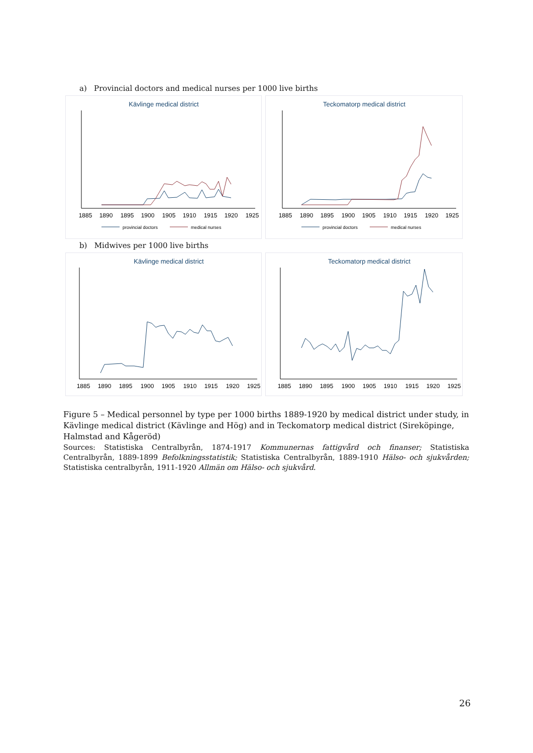a) Provincial doctors and medical nurses per 1000 live births
Kävlinge medical district
Teckomatorp medical district
1885
1890
1895
1900
1905
1910
1915
1920
1925
1885
1890
1895
1900
1905
1910
1915
1920
1925
provincial doctors
medical nurses
provincial doctors
medical nurses
b) Midwives per 1000 live births
Kävlinge medical district
Teckomatorp medical district
1885
1890
1895
1900
1905
1910
1915
1920
1925
1885
1890
1895
1900
1905
1910
1915
1920
1925
Figure 5 – Medical personnel by type per 1000 births 1889-1920 by medical district under study, in Kävlinge medical district (Kävlinge and Hög) and in Teckomatorp medical district (Sireköpinge, Halmstad and Kågeröd)
Sources: Statistiska Centralbyrån, 1874-1917 Kommunernas fattigvård och finanser; Statistiska Centralbyrån, 1889-1899 Befolkningsstatistik; Statistiska Centralbyrån, 1889-1910 Hälso- och sjukvården; Statistiska centralbyrån, 1911-1920 Allmän om Hälso- och sjukvård.
26